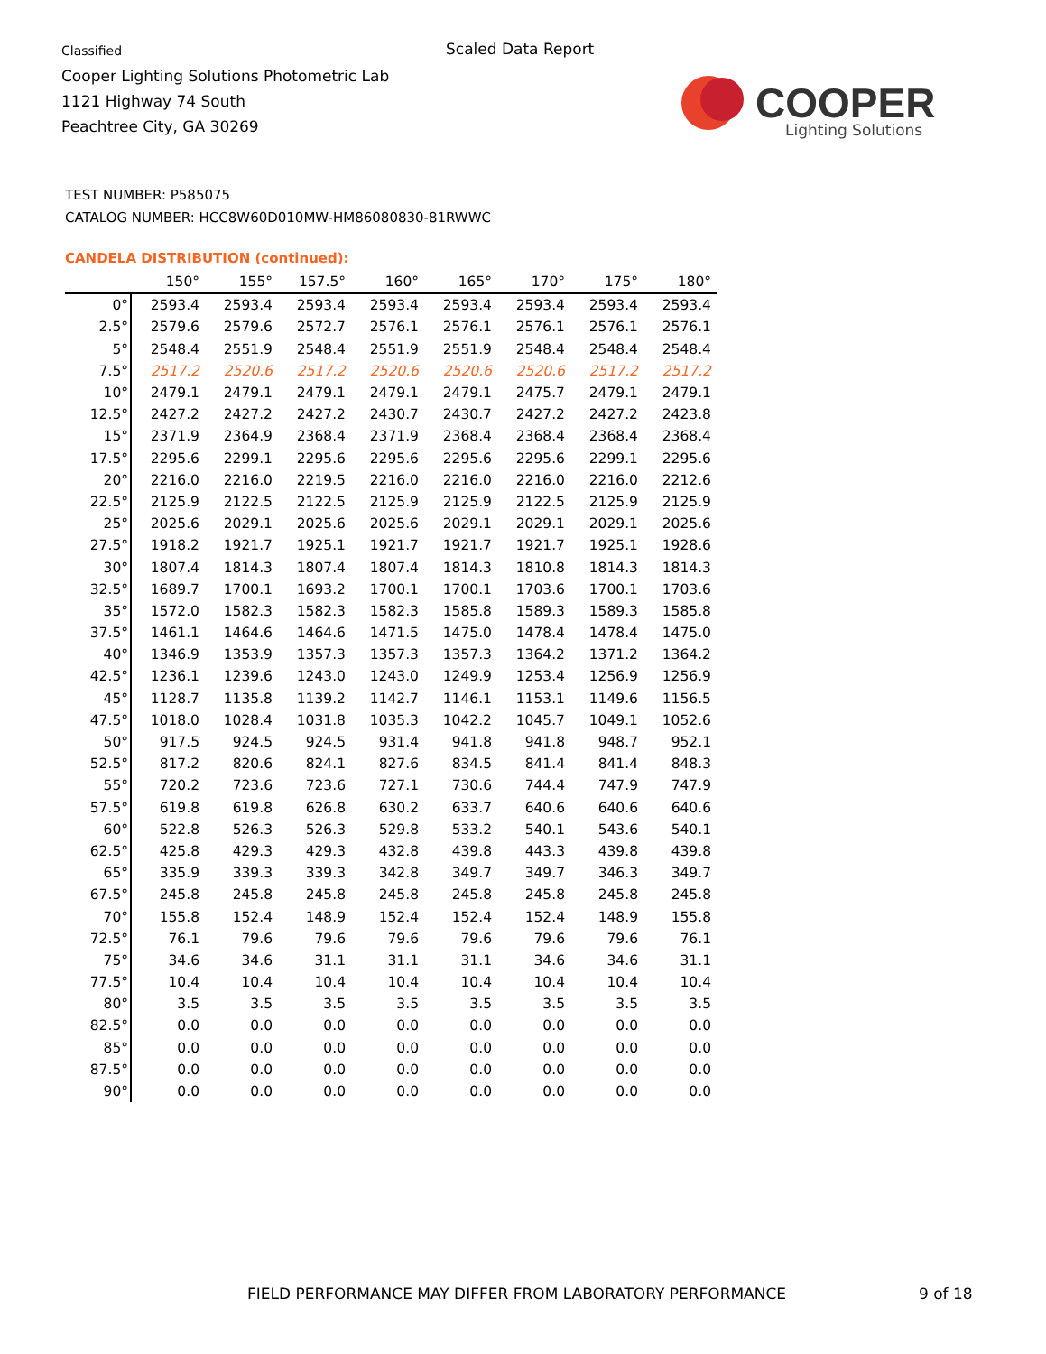Classified
Cooper Lighting Solutions Photometric Lab
1121 Highway 74 South
Peachtree City, GA 30269
Scaled Data Report
COOPER
Lighting Solutions
TEST NUMBER: P585075
CATALOG NUMBER: HCC8W60D010MW-HM86080830-81RWWC
CANDELA DISTRIBUTION (continued):
| | 150° | 155° | 157.5° | 160° | 165° | 170° | 175° | 180° |
| --- | --- | --- | --- | --- | --- | --- | --- | --- |
| 0° | 2593.4 | 2593.4 | 2593.4 | 2593.4 | 2593.4 | 2593.4 | 2593.4 | 2593.4 |
| 2.5° | 2579.6 | 2579.6 | 2572.7 | 2576.1 | 2576.1 | 2576.1 | 2576.1 | 2576.1 |
| 5° | 2548.4 | 2551.9 | 2548.4 | 2551.9 | 2551.9 | 2548.4 | 2548.4 | 2548.4 |
| 7.5° | 2517.2 | 2520.6 | 2517.2 | 2520.6 | 2520.6 | 2520.6 | 2517.2 | 2517.2 |
| 10° | 2479.1 | 2479.1 | 2479.1 | 2479.1 | 2479.1 | 2475.7 | 2479.1 | 2479.1 |
| 12.5° | 2427.2 | 2427.2 | 2427.2 | 2430.7 | 2430.7 | 2427.2 | 2427.2 | 2423.8 |
| 15° | 2371.9 | 2364.9 | 2368.4 | 2371.9 | 2368.4 | 2368.4 | 2368.4 | 2368.4 |
| 17.5° | 2295.6 | 2299.1 | 2295.6 | 2295.6 | 2295.6 | 2295.6 | 2299.1 | 2295.6 |
| 20° | 2216.0 | 2216.0 | 2219.5 | 2216.0 | 2216.0 | 2216.0 | 2216.0 | 2212.6 |
| 22.5° | 2125.9 | 2122.5 | 2122.5 | 2125.9 | 2125.9 | 2122.5 | 2125.9 | 2125.9 |
| 25° | 2025.6 | 2029.1 | 2025.6 | 2025.6 | 2029.1 | 2029.1 | 2029.1 | 2025.6 |
| 27.5° | 1918.2 | 1921.7 | 1925.1 | 1921.7 | 1921.7 | 1921.7 | 1925.1 | 1928.6 |
| 30° | 1807.4 | 1814.3 | 1807.4 | 1807.4 | 1814.3 | 1810.8 | 1814.3 | 1814.3 |
| 32.5° | 1689.7 | 1700.1 | 1693.2 | 1700.1 | 1700.1 | 1703.6 | 1700.1 | 1703.6 |
| 35° | 1572.0 | 1582.3 | 1582.3 | 1582.3 | 1585.8 | 1589.3 | 1589.3 | 1585.8 |
| 37.5° | 1461.1 | 1464.6 | 1464.6 | 1471.5 | 1475.0 | 1478.4 | 1478.4 | 1475.0 |
| 40° | 1346.9 | 1353.9 | 1357.3 | 1357.3 | 1357.3 | 1364.2 | 1371.2 | 1364.2 |
| 42.5° | 1236.1 | 1239.6 | 1243.0 | 1243.0 | 1249.9 | 1253.4 | 1256.9 | 1256.9 |
| 45° | 1128.7 | 1135.8 | 1139.2 | 1142.7 | 1146.1 | 1153.1 | 1149.6 | 1156.5 |
| 47.5° | 1018.0 | 1028.4 | 1031.8 | 1035.3 | 1042.2 | 1045.7 | 1049.1 | 1052.6 |
| 50° | 917.5 | 924.5 | 924.5 | 931.4 | 941.8 | 941.8 | 948.7 | 952.1 |
| 52.5° | 817.2 | 820.6 | 824.1 | 827.6 | 834.5 | 841.4 | 841.4 | 848.3 |
| 55° | 720.2 | 723.6 | 723.6 | 727.1 | 730.6 | 744.4 | 747.9 | 747.9 |
| 57.5° | 619.8 | 619.8 | 626.8 | 630.2 | 633.7 | 640.6 | 640.6 | 640.6 |
| 60° | 522.8 | 526.3 | 526.3 | 529.8 | 533.2 | 540.1 | 543.6 | 540.1 |
| 62.5° | 425.8 | 429.3 | 429.3 | 432.8 | 439.8 | 443.3 | 439.8 | 439.8 |
| 65° | 335.9 | 339.3 | 339.3 | 342.8 | 349.7 | 349.7 | 346.3 | 349.7 |
| 67.5° | 245.8 | 245.8 | 245.8 | 245.8 | 245.8 | 245.8 | 245.8 | 245.8 |
| 70° | 155.8 | 152.4 | 148.9 | 152.4 | 152.4 | 152.4 | 148.9 | 155.8 |
| 72.5° | 76.1 | 79.6 | 79.6 | 79.6 | 79.6 | 79.6 | 79.6 | 76.1 |
| 75° | 34.6 | 34.6 | 31.1 | 31.1 | 31.1 | 34.6 | 34.6 | 31.1 |
| 77.5° | 10.4 | 10.4 | 10.4 | 10.4 | 10.4 | 10.4 | 10.4 | 10.4 |
| 80° | 3.5 | 3.5 | 3.5 | 3.5 | 3.5 | 3.5 | 3.5 | 3.5 |
| 82.5° | 0.0 | 0.0 | 0.0 | 0.0 | 0.0 | 0.0 | 0.0 | 0.0 |
| 85° | 0.0 | 0.0 | 0.0 | 0.0 | 0.0 | 0.0 | 0.0 | 0.0 |
| 87.5° | 0.0 | 0.0 | 0.0 | 0.0 | 0.0 | 0.0 | 0.0 | 0.0 |
| 90° | 0.0 | 0.0 | 0.0 | 0.0 | 0.0 | 0.0 | 0.0 | 0.0 |
FIELD PERFORMANCE MAY DIFFER FROM LABORATORY PERFORMANCE
9 of 18